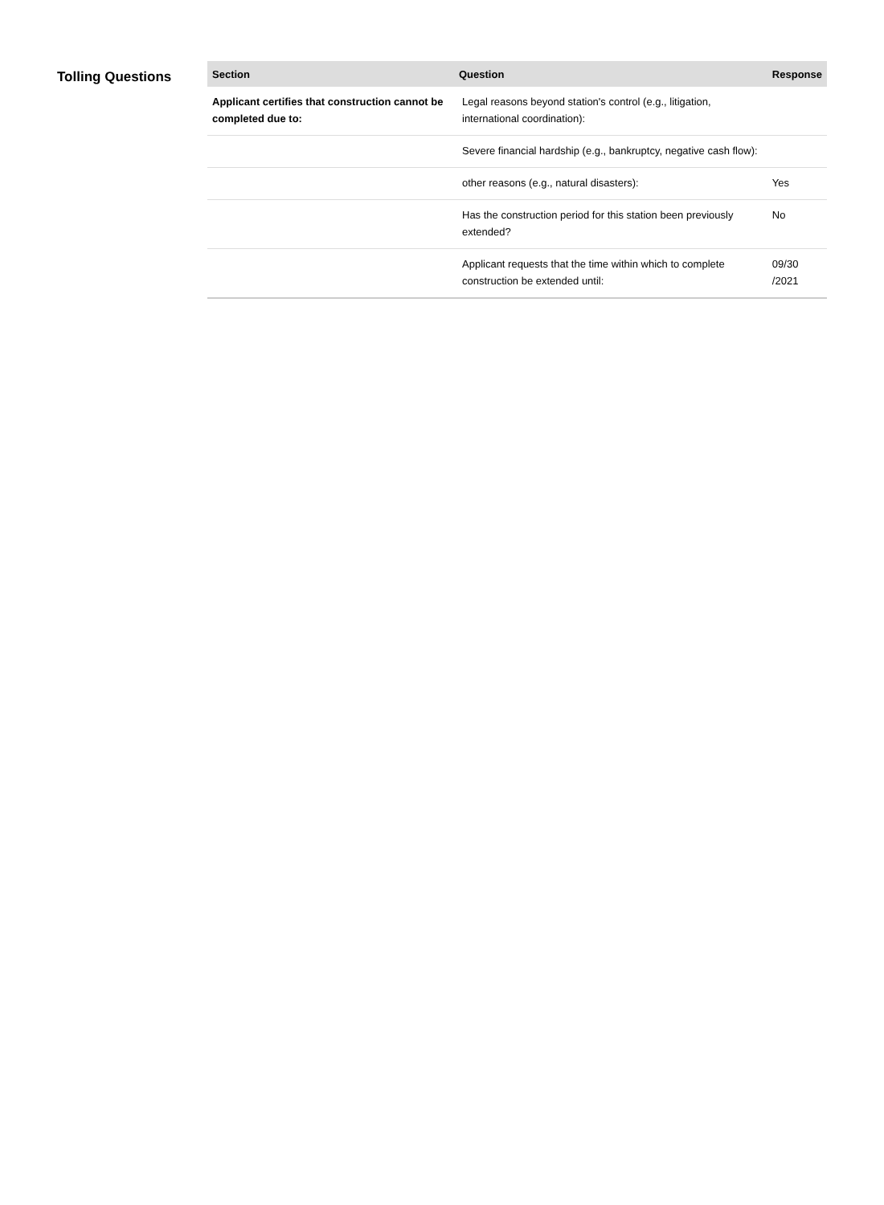Tolling Questions
| Section | Question | Response |
| --- | --- | --- |
| Applicant certifies that construction cannot be completed due to: | Legal reasons beyond station's control (e.g., litigation, international coordination): | |
| | Severe financial hardship (e.g., bankruptcy, negative cash flow): | |
| | other reasons (e.g., natural disasters): | Yes |
| | Has the construction period for this station been previously extended? | No |
| | Applicant requests that the time within which to complete construction be extended until: | 09/30 /2021 |